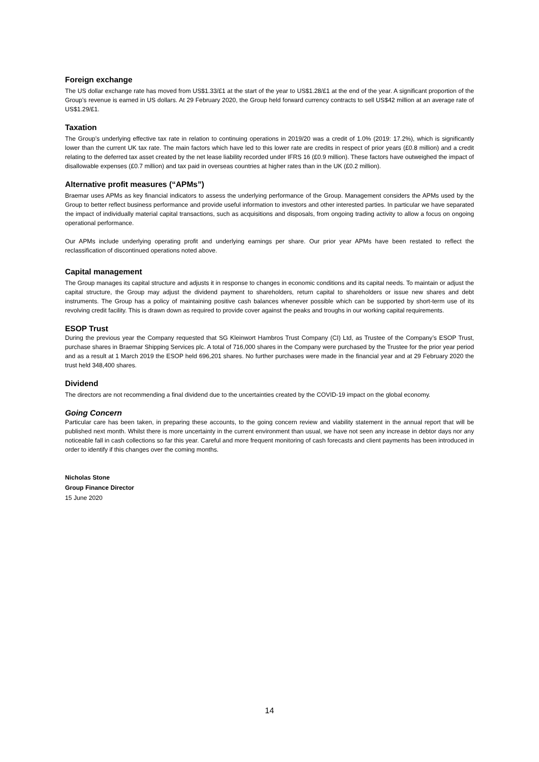Foreign exchange
The US dollar exchange rate has moved from US$1.33/£1 at the start of the year to US$1.28/£1 at the end of the year. A significant proportion of the Group’s revenue is earned in US dollars. At 29 February 2020, the Group held forward currency contracts to sell US$42 million at an average rate of US$1.29/£1.
Taxation
The Group’s underlying effective tax rate in relation to continuing operations in 2019/20 was a credit of 1.0% (2019: 17.2%), which is significantly lower than the current UK tax rate. The main factors which have led to this lower rate are credits in respect of prior years (£0.8 million) and a credit relating to the deferred tax asset created by the net lease liability recorded under IFRS 16 (£0.9 million). These factors have outweighed the impact of disallowable expenses (£0.7 million) and tax paid in overseas countries at higher rates than in the UK (£0.2 million).
Alternative profit measures (“APMs”)
Braemar uses APMs as key financial indicators to assess the underlying performance of the Group. Management considers the APMs used by the Group to better reflect business performance and provide useful information to investors and other interested parties. In particular we have separated the impact of individually material capital transactions, such as acquisitions and disposals, from ongoing trading activity to allow a focus on ongoing operational performance.
Our APMs include underlying operating profit and underlying earnings per share. Our prior year APMs have been restated to reflect the reclassification of discontinued operations noted above.
Capital management
The Group manages its capital structure and adjusts it in response to changes in economic conditions and its capital needs. To maintain or adjust the capital structure, the Group may adjust the dividend payment to shareholders, return capital to shareholders or issue new shares and debt instruments. The Group has a policy of maintaining positive cash balances whenever possible which can be supported by short-term use of its revolving credit facility. This is drawn down as required to provide cover against the peaks and troughs in our working capital requirements.
ESOP Trust
During the previous year the Company requested that SG Kleinwort Hambros Trust Company (CI) Ltd, as Trustee of the Company’s ESOP Trust, purchase shares in Braemar Shipping Services plc. A total of 716,000 shares in the Company were purchased by the Trustee for the prior year period and as a result at 1 March 2019 the ESOP held 696,201 shares. No further purchases were made in the financial year and at 29 February 2020 the trust held 348,400 shares.
Dividend
The directors are not recommending a final dividend due to the uncertainties created by the COVID-19 impact on the global economy.
Going Concern
Particular care has been taken, in preparing these accounts, to the going concern review and viability statement in the annual report that will be published next month. Whilst there is more uncertainty in the current environment than usual, we have not seen any increase in debtor days nor any noticeable fall in cash collections so far this year. Careful and more frequent monitoring of cash forecasts and client payments has been introduced in order to identify if this changes over the coming months.
Nicholas Stone
Group Finance Director
15 June 2020
14